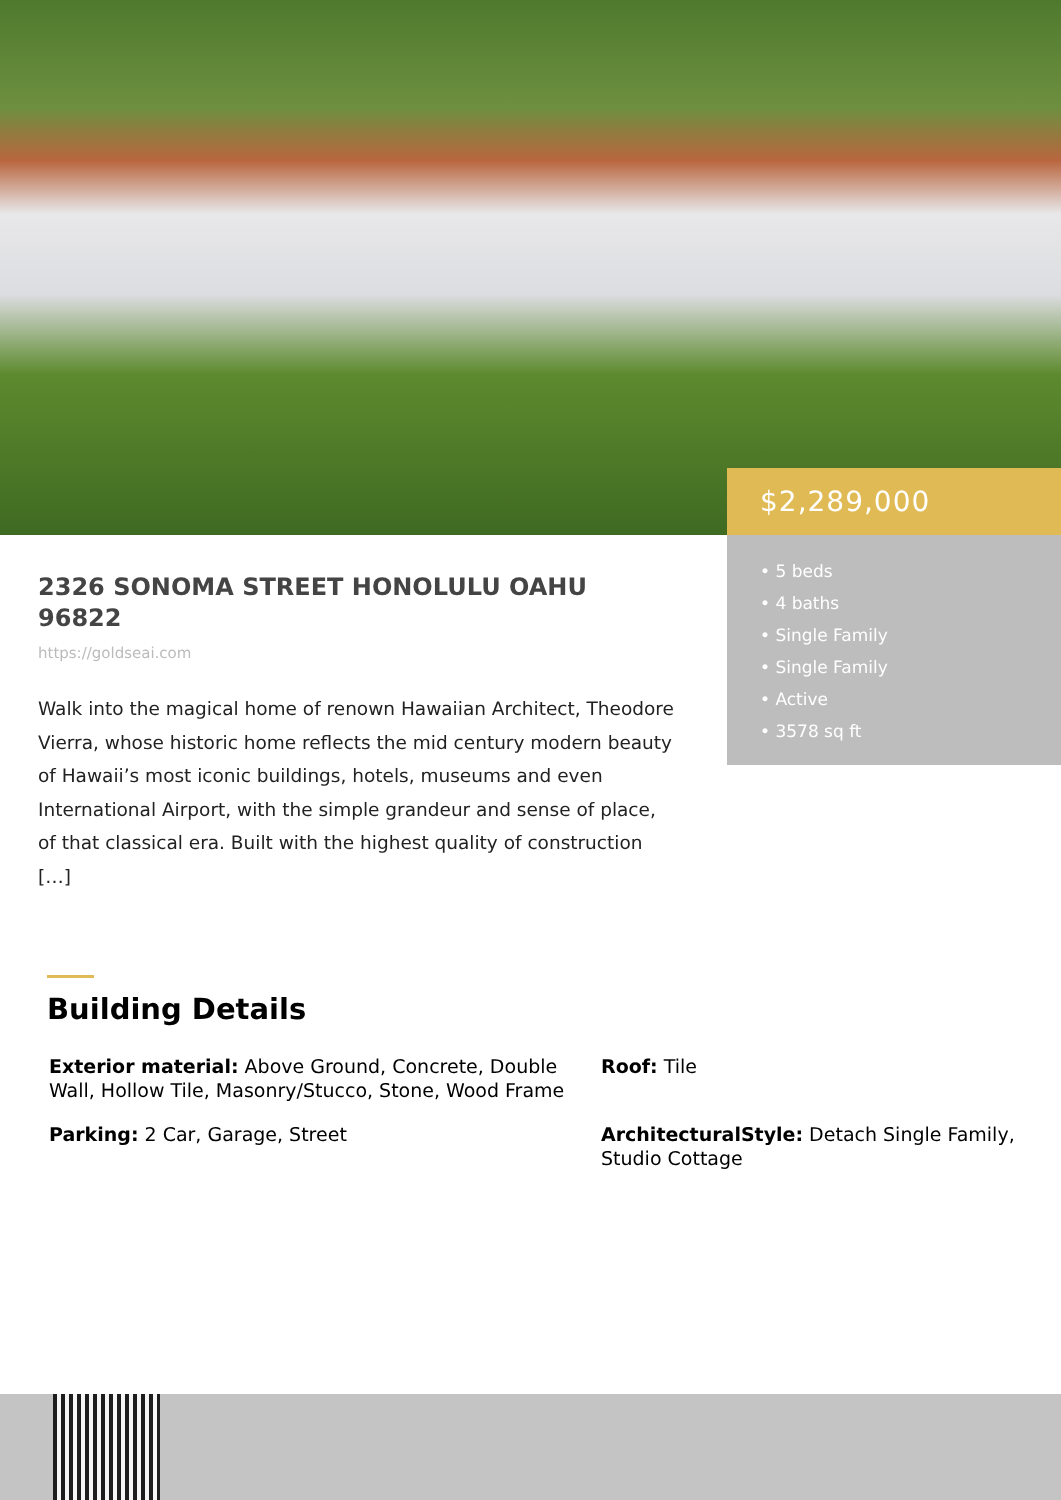$2,289,000
• 5 beds
• 4 baths
• Single Family
• Single Family
• Active
• 3578 sq ft
2326 SONOMA STREET HONOLULU OAHU 96822
https://goldseai.com
Walk into the magical home of renown Hawaiian Architect, Theodore Vierra, whose historic home reflects the mid century modern beauty of Hawaii’s most iconic buildings, hotels, museums and even International Airport, with the simple grandeur and sense of place, of that classical era. Built with the highest quality of construction […]
Building Details
Exterior material: Above Ground, Concrete, Double Wall, Hollow Tile, Masonry/Stucco, Stone, Wood Frame
Roof: Tile
Parking: 2 Car, Garage, Street
ArchitecturalStyle: Detach Single Family, Studio Cottage